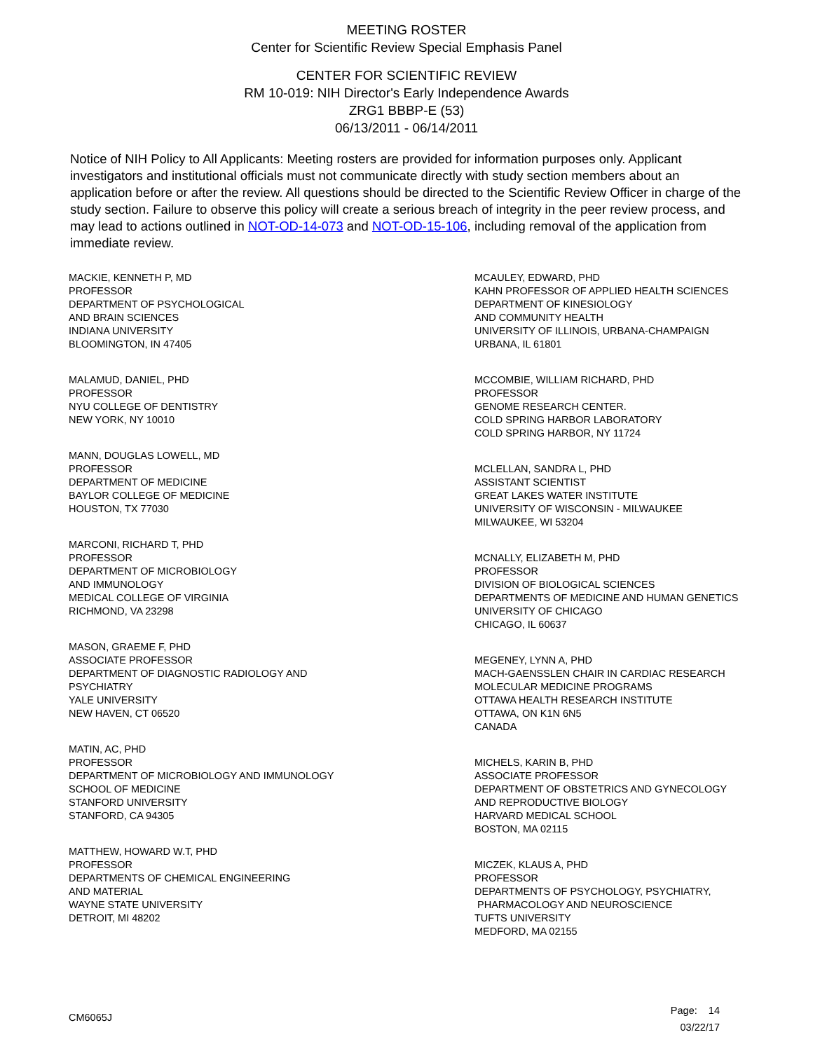MEETING ROSTER
Center for Scientific Review Special Emphasis Panel
CENTER FOR SCIENTIFIC REVIEW
RM 10-019: NIH Director's Early Independence Awards
ZRG1 BBBP-E (53)
06/13/2011 - 06/14/2011
Notice of NIH Policy to All Applicants: Meeting rosters are provided for information purposes only. Applicant investigators and institutional officials must not communicate directly with study section members about an application before or after the review. All questions should be directed to the Scientific Review Officer in charge of the study section. Failure to observe this policy will create a serious breach of integrity in the peer review process, and may lead to actions outlined in NOT-OD-14-073 and NOT-OD-15-106, including removal of the application from immediate review.
MACKIE, KENNETH P, MD
PROFESSOR
DEPARTMENT OF PSYCHOLOGICAL
AND BRAIN SCIENCES
INDIANA UNIVERSITY
BLOOMINGTON, IN 47405
MALAMUD, DANIEL, PHD
PROFESSOR
NYU COLLEGE OF DENTISTRY
NEW YORK, NY 10010
MANN, DOUGLAS LOWELL, MD
PROFESSOR
DEPARTMENT OF MEDICINE
BAYLOR COLLEGE OF MEDICINE
HOUSTON, TX 77030
MARCONI, RICHARD T, PHD
PROFESSOR
DEPARTMENT OF MICROBIOLOGY
AND IMMUNOLOGY
MEDICAL COLLEGE OF VIRGINIA
RICHMOND, VA 23298
MASON, GRAEME F, PHD
ASSOCIATE PROFESSOR
DEPARTMENT OF DIAGNOSTIC RADIOLOGY AND
PSYCHIATRY
YALE UNIVERSITY
NEW HAVEN, CT 06520
MATIN, AC, PHD
PROFESSOR
DEPARTMENT OF MICROBIOLOGY AND IMMUNOLOGY
SCHOOL OF MEDICINE
STANFORD UNIVERSITY
STANFORD, CA 94305
MATTHEW, HOWARD W.T, PHD
PROFESSOR
DEPARTMENTS OF CHEMICAL ENGINEERING
AND MATERIAL
WAYNE STATE UNIVERSITY
DETROIT, MI 48202
MCAULEY, EDWARD, PHD
KAHN PROFESSOR OF APPLIED HEALTH SCIENCES
DEPARTMENT OF KINESIOLOGY
AND COMMUNITY HEALTH
UNIVERSITY OF ILLINOIS, URBANA-CHAMPAIGN
URBANA, IL 61801
MCCOMBIE, WILLIAM RICHARD, PHD
PROFESSOR
GENOME RESEARCH CENTER.
COLD SPRING HARBOR LABORATORY
COLD SPRING HARBOR, NY 11724
MCLELLAN, SANDRA L, PHD
ASSISTANT SCIENTIST
GREAT LAKES WATER INSTITUTE
UNIVERSITY OF WISCONSIN - MILWAUKEE
MILWAUKEE, WI 53204
MCNALLY, ELIZABETH M, PHD
PROFESSOR
DIVISION OF BIOLOGICAL SCIENCES
DEPARTMENTS OF MEDICINE AND HUMAN GENETICS
UNIVERSITY OF CHICAGO
CHICAGO, IL 60637
MEGENEY, LYNN A, PHD
MACH-GAENSSLEN CHAIR IN CARDIAC RESEARCH
MOLECULAR MEDICINE PROGRAMS
OTTAWA HEALTH RESEARCH INSTITUTE
OTTAWA, ON K1N 6N5
CANADA
MICHELS, KARIN B, PHD
ASSOCIATE PROFESSOR
DEPARTMENT OF OBSTETRICS AND GYNECOLOGY
AND REPRODUCTIVE BIOLOGY
HARVARD MEDICAL SCHOOL
BOSTON, MA 02115
MICZEK, KLAUS A, PHD
PROFESSOR
DEPARTMENTS OF PSYCHOLOGY, PSYCHIATRY,
PHARMACOLOGY AND NEUROSCIENCE
TUFTS UNIVERSITY
MEDFORD, MA 02155
CM6065J
Page: 14
03/22/17